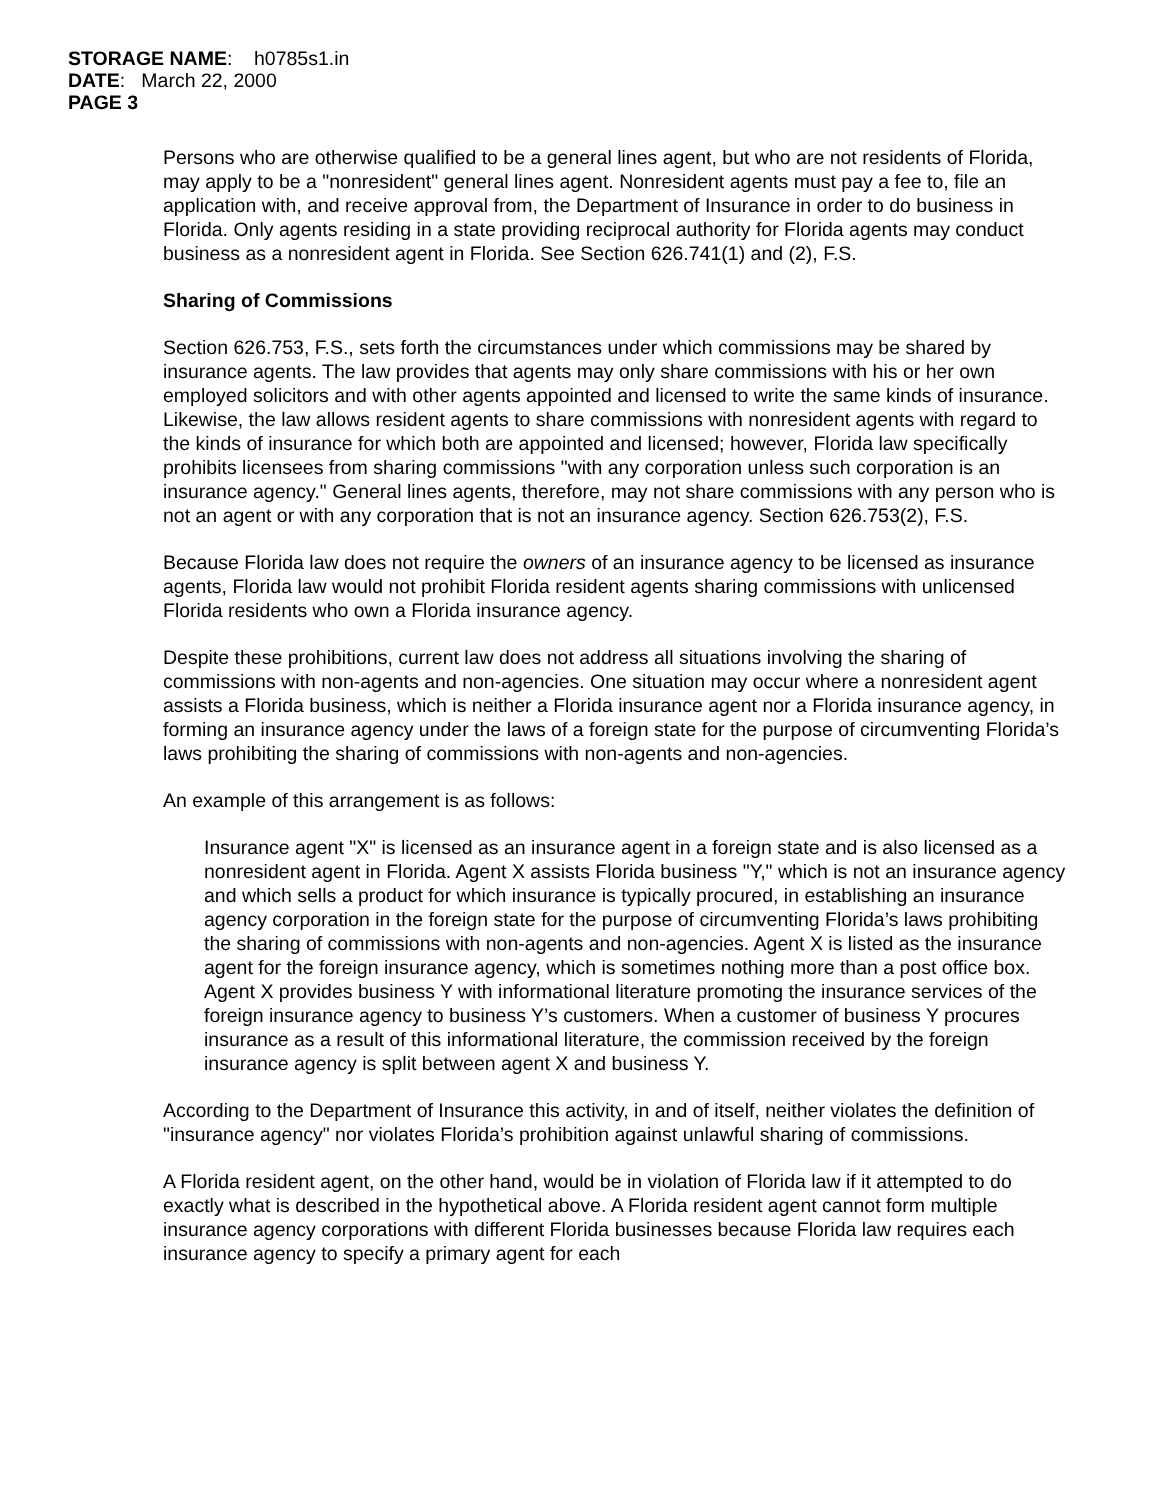STORAGE NAME: h0785s1.in
DATE: March 22, 2000
PAGE 3
Persons who are otherwise qualified to be a general lines agent, but who are not residents of Florida, may apply to be a "nonresident" general lines agent. Nonresident agents must pay a fee to, file an application with, and receive approval from, the Department of Insurance in order to do business in Florida. Only agents residing in a state providing reciprocal authority for Florida agents may conduct business as a nonresident agent in Florida. See Section 626.741(1) and (2), F.S.
Sharing of Commissions
Section 626.753, F.S., sets forth the circumstances under which commissions may be shared by insurance agents. The law provides that agents may only share commissions with his or her own employed solicitors and with other agents appointed and licensed to write the same kinds of insurance. Likewise, the law allows resident agents to share commissions with nonresident agents with regard to the kinds of insurance for which both are appointed and licensed; however, Florida law specifically prohibits licensees from sharing commissions "with any corporation unless such corporation is an insurance agency." General lines agents, therefore, may not share commissions with any person who is not an agent or with any corporation that is not an insurance agency. Section 626.753(2), F.S.
Because Florida law does not require the owners of an insurance agency to be licensed as insurance agents, Florida law would not prohibit Florida resident agents sharing commissions with unlicensed Florida residents who own a Florida insurance agency.
Despite these prohibitions, current law does not address all situations involving the sharing of commissions with non-agents and non-agencies. One situation may occur where a nonresident agent assists a Florida business, which is neither a Florida insurance agent nor a Florida insurance agency, in forming an insurance agency under the laws of a foreign state for the purpose of circumventing Florida’s laws prohibiting the sharing of commissions with non-agents and non-agencies.
An example of this arrangement is as follows:
Insurance agent "X" is licensed as an insurance agent in a foreign state and is also licensed as a nonresident agent in Florida. Agent X assists Florida business "Y," which is not an insurance agency and which sells a product for which insurance is typically procured, in establishing an insurance agency corporation in the foreign state for the purpose of circumventing Florida’s laws prohibiting the sharing of commissions with non-agents and non-agencies. Agent X is listed as the insurance agent for the foreign insurance agency, which is sometimes nothing more than a post office box. Agent X provides business Y with informational literature promoting the insurance services of the foreign insurance agency to business Y’s customers. When a customer of business Y procures insurance as a result of this informational literature, the commission received by the foreign insurance agency is split between agent X and business Y.
According to the Department of Insurance this activity, in and of itself, neither violates the definition of "insurance agency" nor violates Florida’s prohibition against unlawful sharing of commissions.
A Florida resident agent, on the other hand, would be in violation of Florida law if it attempted to do exactly what is described in the hypothetical above. A Florida resident agent cannot form multiple insurance agency corporations with different Florida businesses because Florida law requires each insurance agency to specify a primary agent for each